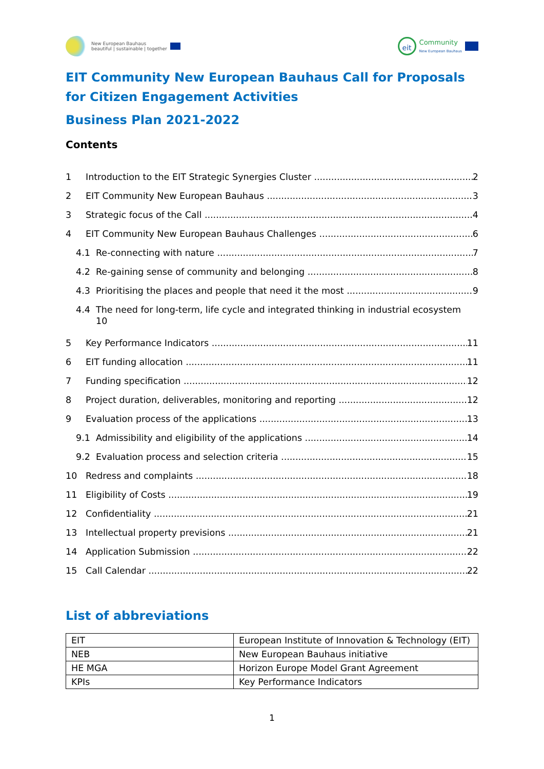New European Bauhaus
beautiful | sustainable | together
eit
Community
New European Bauhaus
EIT Community New European Bauhaus Call for Proposals for Citizen Engagement Activities
Business Plan 2021-2022
Contents
1 Introduction to the EIT Strategic Synergies Cluster 2
2 EIT Community New European Bauhaus 3
3 Strategic focus of the Call 4
4 EIT Community New European Bauhaus Challenges 6
4.1 Re-connecting with nature 7
4.2 Re-gaining sense of community and belonging 8
4.3 Prioritising the places and people that need it the most 9
4.4 The need for long-term, life cycle and integrated thinking in industrial ecosystem
10
5 Key Performance Indicators 11
6 EIT funding allocation 11
7 Funding specification 12
8 Project duration, deliverables, monitoring and reporting 12
9 Evaluation process of the applications 13
9.1 Admissibility and eligibility of the applications 14
9.2 Evaluation process and selection criteria 15
10 Redress and complaints 18
11 Eligibility of Costs 19
12 Confidentiality 21
13 Intellectual property previsions 21
14 Application Submission 22
15 Call Calendar 22
List of abbreviations
| EIT | European Institute of Innovation & Technology (EIT) |
| NEB | New European Bauhaus initiative |
| HE MGA | Horizon Europe Model Grant Agreement |
| KPIs | Key Performance Indicators |
1